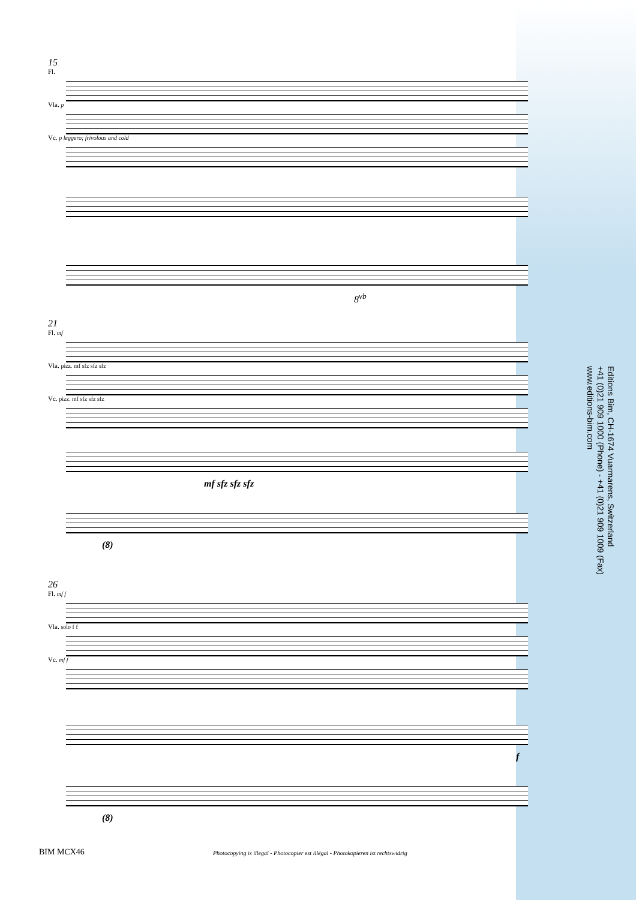15
Fl.
Vla. p
Vc. p leggero; frivolous and cold
8<sup>vb</sup>
21
Fl. mf
Vla. pizz. mf sfz sfz sfz
Vc. pizz. mf sfz sfz sfz
mf sfz sfz sfz
(8)
26
Fl. mf f
Vla. solo f f
Vc. mf f
f
(8)
Editions Bim, CH-1674 Vuarmarens, Switzerland
+41 (0)21 909 1000 (Phone) - +41 (0)21 909 1009 (Fax)
www.editions-bim.com
BIM MCX46
Photocopying is illegal - Photocopier est illégal - Photokopieren ist rechtswidrig